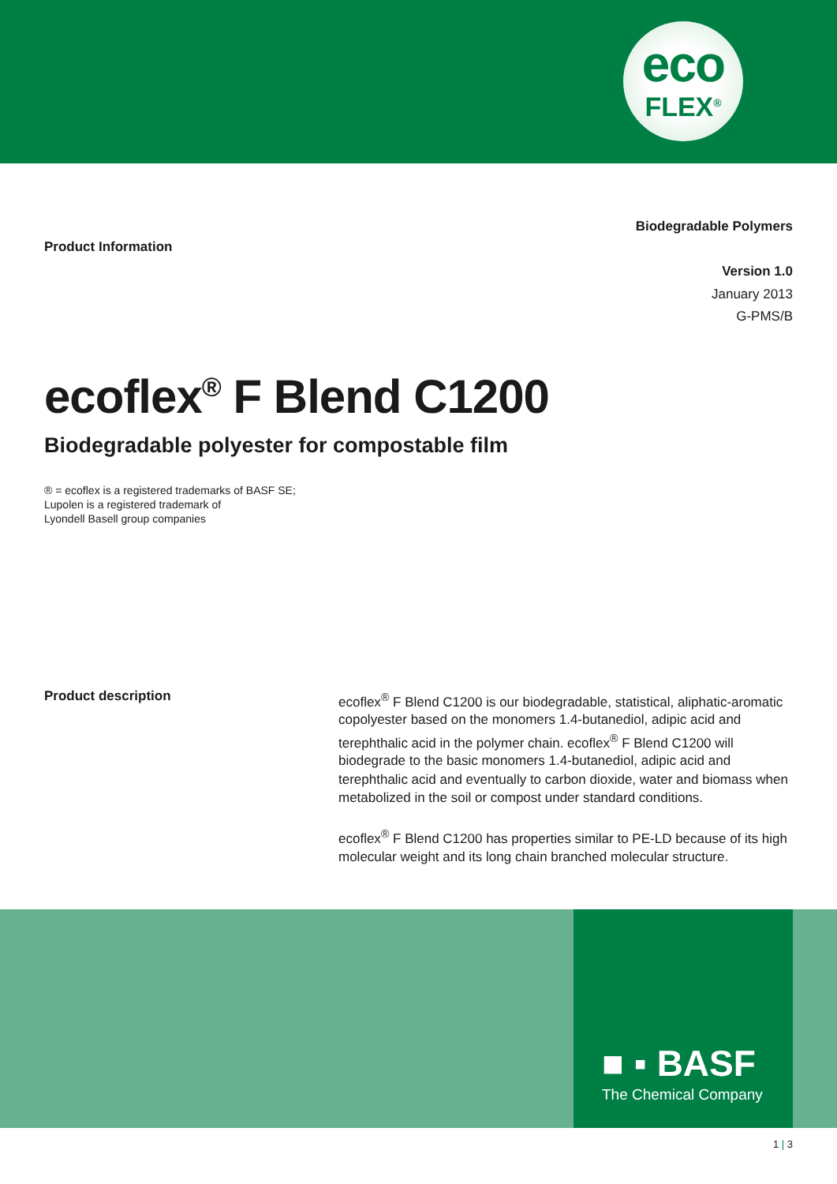eco
FLEX<sup>®</sup>
Product Information
Biodegradable Polymers
Version 1.0
January 2013
G-PMS/B
ecoflex<sup>®</sup> F Blend C1200
Biodegradable polyester for compostable film
® = ecoflex is a registered trademarks of BASF SE;
Lupolen is a registered trademark of
Lyondell Basell group companies
Product description
ecoflex<sup>®</sup> F Blend C1200 is our biodegradable, statistical, aliphatic-aromatic copolyester based on the monomers 1.4-butanediol, adipic acid and terephthalic acid in the polymer chain. ecoflex<sup>®</sup> F Blend C1200 will biodegrade to the basic monomers 1.4-butanediol, adipic acid and terephthalic acid and eventually to carbon dioxide, water and biomass when metabolized in the soil or compost under standard conditions.
ecoflex<sup>®</sup> F Blend C1200 has properties similar to PE-LD because of its high molecular weight and its long chain branched molecular structure.
■ ▪ BASF
The Chemical Company
1 | 3